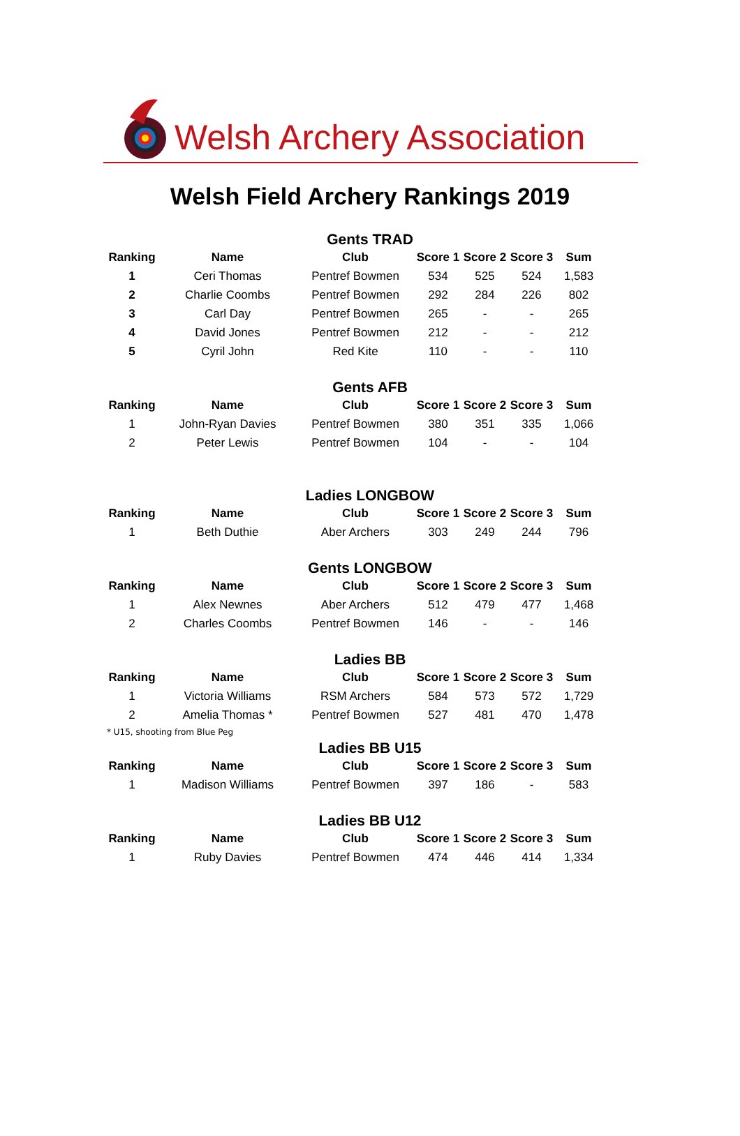Welsh Archery Association
Welsh Field Archery Rankings 2019
Gents TRAD
| Ranking | Name | Club | Score 1 | Score 2 | Score 3 | Sum |
| --- | --- | --- | --- | --- | --- | --- |
| 1 | Ceri Thomas | Pentref Bowmen | 534 | 525 | 524 | 1,583 |
| 2 | Charlie Coombs | Pentref Bowmen | 292 | 284 | 226 | 802 |
| 3 | Carl Day | Pentref Bowmen | 265 | - | - | 265 |
| 4 | David Jones | Pentref Bowmen | 212 | - | - | 212 |
| 5 | Cyril John | Red Kite | 110 | - | - | 110 |
Gents AFB
| Ranking | Name | Club | Score 1 | Score 2 | Score 3 | Sum |
| --- | --- | --- | --- | --- | --- | --- |
| 1 | John-Ryan Davies | Pentref Bowmen | 380 | 351 | 335 | 1,066 |
| 2 | Peter Lewis | Pentref Bowmen | 104 | - | - | 104 |
Ladies LONGBOW
| Ranking | Name | Club | Score 1 | Score 2 | Score 3 | Sum |
| --- | --- | --- | --- | --- | --- | --- |
| 1 | Beth Duthie | Aber Archers | 303 | 249 | 244 | 796 |
Gents LONGBOW
| Ranking | Name | Club | Score 1 | Score 2 | Score 3 | Sum |
| --- | --- | --- | --- | --- | --- | --- |
| 1 | Alex Newnes | Aber Archers | 512 | 479 | 477 | 1,468 |
| 2 | Charles Coombs | Pentref Bowmen | 146 | - | - | 146 |
Ladies BB
| Ranking | Name | Club | Score 1 | Score 2 | Score 3 | Sum |
| --- | --- | --- | --- | --- | --- | --- |
| 1 | Victoria Williams | RSM Archers | 584 | 573 | 572 | 1,729 |
| 2 | Amelia Thomas * | Pentref Bowmen | 527 | 481 | 470 | 1,478 |
* U15, shooting from Blue Peg
Ladies BB U15
| Ranking | Name | Club | Score 1 | Score 2 | Score 3 | Sum |
| --- | --- | --- | --- | --- | --- | --- |
| 1 | Madison Williams | Pentref Bowmen | 397 | 186 | - | 583 |
Ladies BB U12
| Ranking | Name | Club | Score 1 | Score 2 | Score 3 | Sum |
| --- | --- | --- | --- | --- | --- | --- |
| 1 | Ruby Davies | Pentref Bowmen | 474 | 446 | 414 | 1,334 |